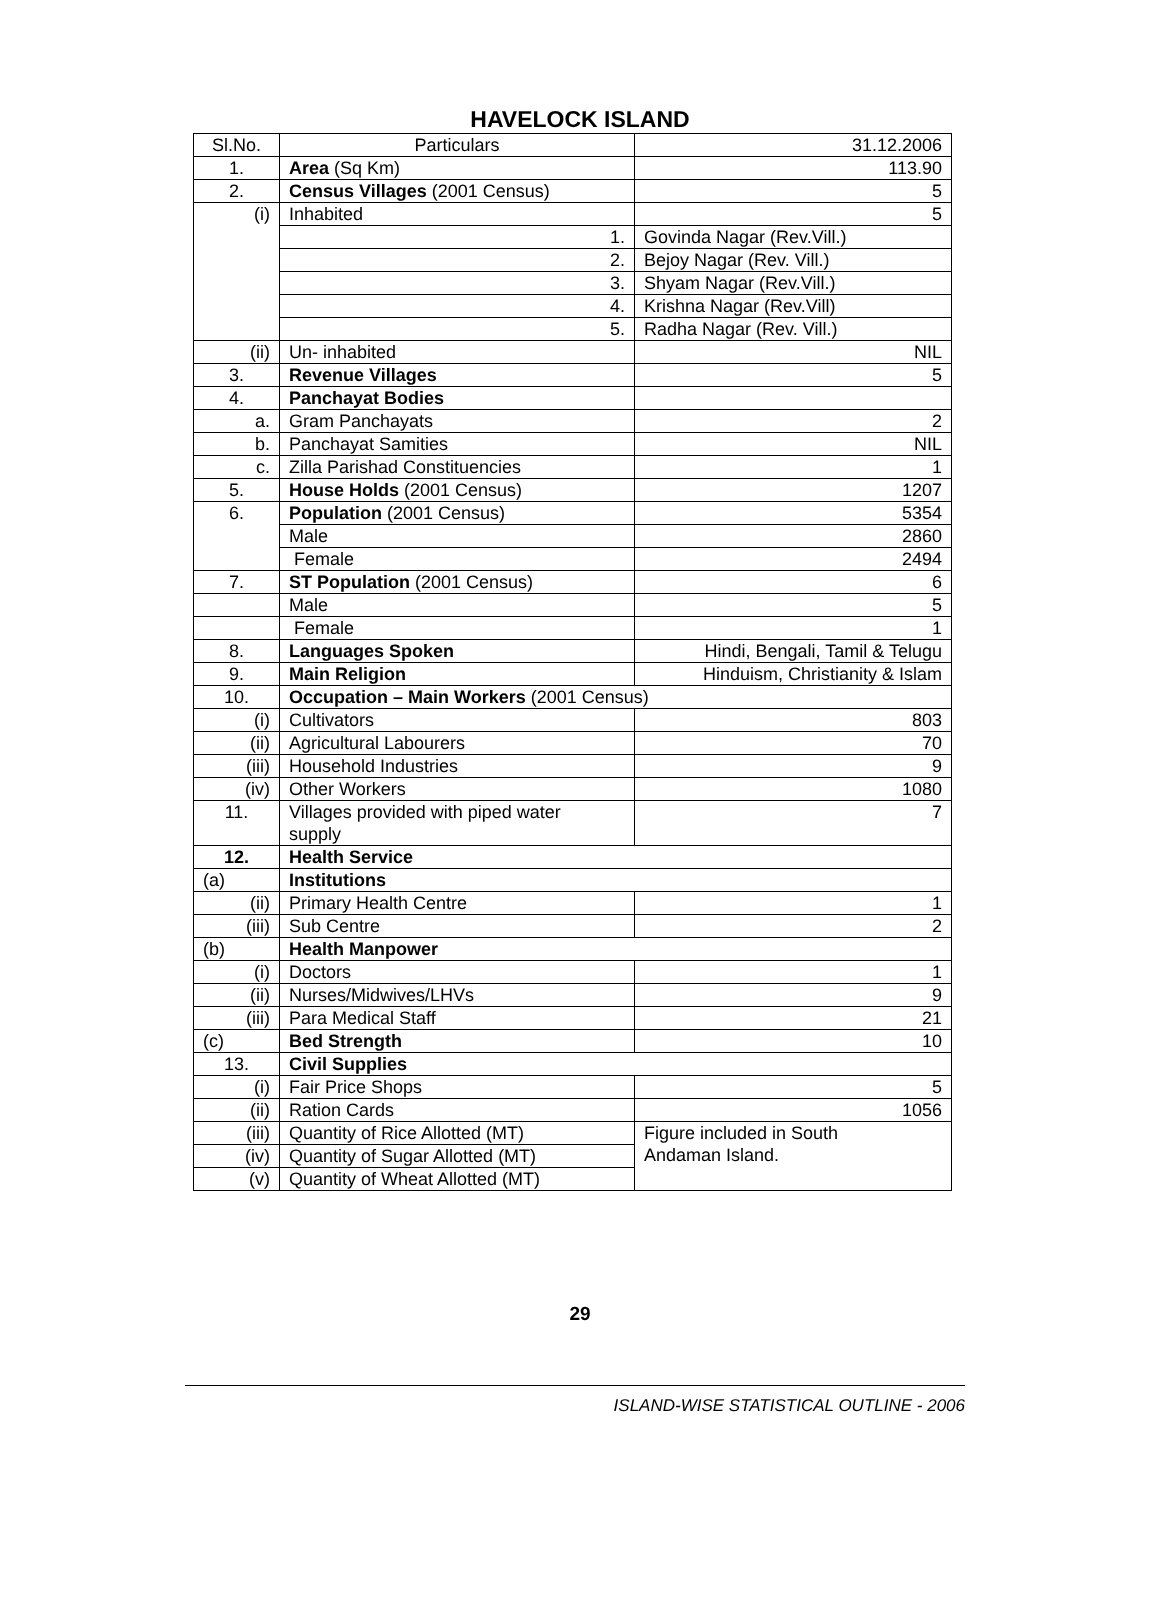HAVELOCK ISLAND
| Sl.No. | Particulars | 31.12.2006 |
| --- | --- | --- |
| 1. | Area (Sq Km) | 113.90 |
| 2. | Census Villages (2001 Census) | 5 |
| (i) | Inhabited | 5 |
| | 1. | Govinda Nagar (Rev.Vill.) |
| | 2. | Bejoy Nagar (Rev. Vill.) |
| | 3. | Shyam Nagar (Rev.Vill.) |
| | 4. | Krishna Nagar (Rev.Vill) |
| | 5. | Radha Nagar (Rev. Vill.) |
| (ii) | Un- inhabited | NIL |
| 3. | Revenue Villages | 5 |
| 4. | Panchayat Bodies | |
| a. | Gram Panchayats | 2 |
| b. | Panchayat Samities | NIL |
| c. | Zilla Parishad Constituencies | 1 |
| 5. | House Holds (2001 Census) | 1207 |
| 6. | Population (2001 Census) | 5354 |
| | Male | 2860 |
| | Female | 2494 |
| 7. | ST Population (2001 Census) | 6 |
| | Male | 5 |
| | Female | 1 |
| 8. | Languages Spoken | Hindi, Bengali, Tamil & Telugu |
| 9. | Main Religion | Hinduism, Christianity & Islam |
| 10. | Occupation – Main Workers (2001 Census) | |
| (i) | Cultivators | 803 |
| (ii) | Agricultural Labourers | 70 |
| (iii) | Household Industries | 9 |
| (iv) | Other Workers | 1080 |
| 11. | Villages provided with piped water supply | 7 |
| 12. | Health Service | |
| (a) | Institutions | |
| (ii) | Primary Health Centre | 1 |
| (iii) | Sub Centre | 2 |
| (b) | Health Manpower | |
| (i) | Doctors | 1 |
| (ii) | Nurses/Midwives/LHVs | 9 |
| (iii) | Para Medical Staff | 21 |
| (c) | Bed Strength | 10 |
| 13. | Civil Supplies | |
| (i) | Fair Price Shops | 5 |
| (ii) | Ration Cards | 1056 |
| (iii) | Quantity of Rice Allotted (MT) | Figure included in South Andaman Island. |
| (iv) | Quantity of Sugar Allotted (MT) | |
| (v) | Quantity of Wheat Allotted (MT) | |
29
ISLAND-WISE STATISTICAL OUTLINE - 2006